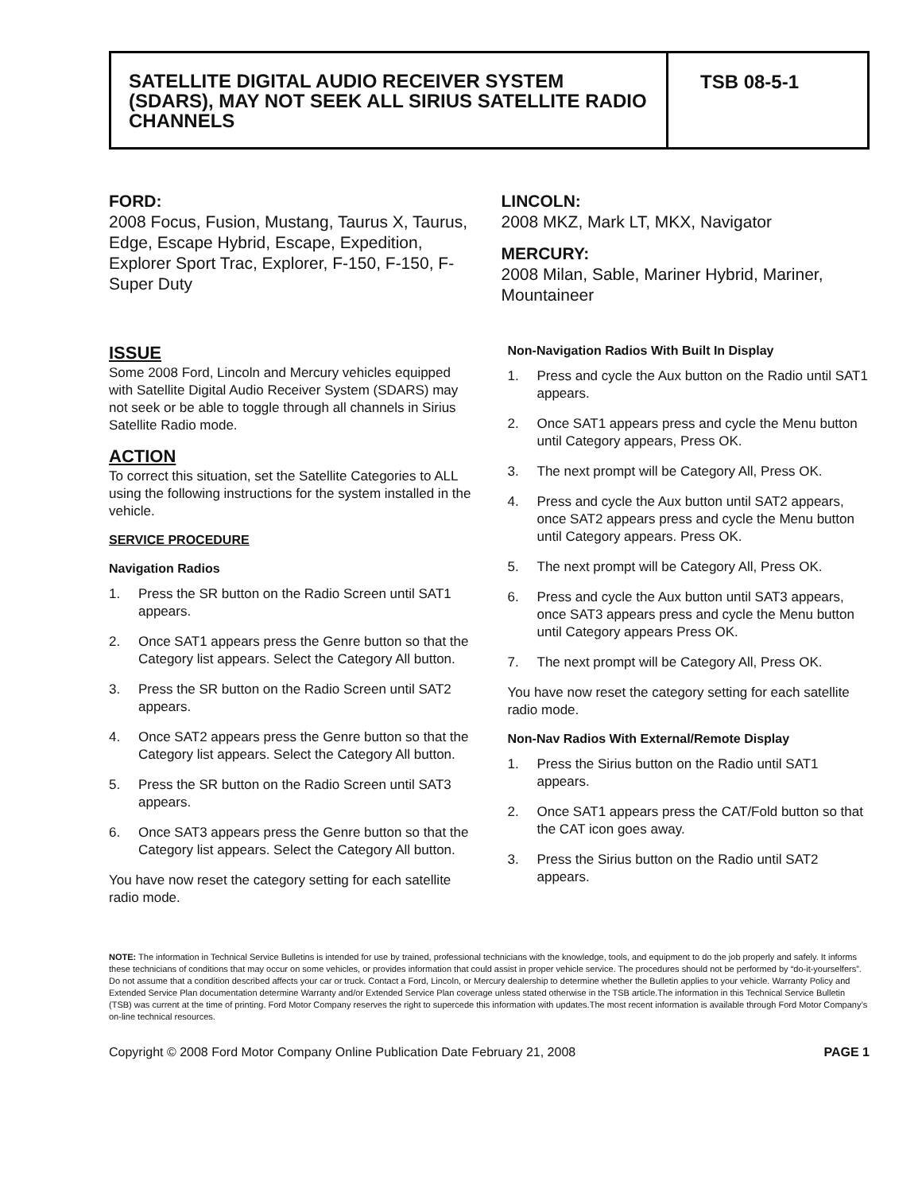SATELLITE DIGITAL AUDIO RECEIVER SYSTEM (SDARS), MAY NOT SEEK ALL SIRIUS SATELLITE RADIO CHANNELS
TSB 08-5-1
FORD:
2008 Focus, Fusion, Mustang, Taurus X, Taurus, Edge, Escape Hybrid, Escape, Expedition, Explorer Sport Trac, Explorer, F-150, F-150, F-Super Duty
LINCOLN:
2008 MKZ, Mark LT, MKX, Navigator
MERCURY:
2008 Milan, Sable, Mariner Hybrid, Mariner, Mountaineer
ISSUE
Some 2008 Ford, Lincoln and Mercury vehicles equipped with Satellite Digital Audio Receiver System (SDARS) may not seek or be able to toggle through all channels in Sirius Satellite Radio mode.
ACTION
To correct this situation, set the Satellite Categories to ALL using the following instructions for the system installed in the vehicle.
SERVICE PROCEDURE
Navigation Radios
1. Press the SR button on the Radio Screen until SAT1 appears.
2. Once SAT1 appears press the Genre button so that the Category list appears. Select the Category All button.
3. Press the SR button on the Radio Screen until SAT2 appears.
4. Once SAT2 appears press the Genre button so that the Category list appears. Select the Category All button.
5. Press the SR button on the Radio Screen until SAT3 appears.
6. Once SAT3 appears press the Genre button so that the Category list appears. Select the Category All button.
You have now reset the category setting for each satellite radio mode.
Non-Navigation Radios With Built In Display
1. Press and cycle the Aux button on the Radio until SAT1 appears.
2. Once SAT1 appears press and cycle the Menu button until Category appears, Press OK.
3. The next prompt will be Category All, Press OK.
4. Press and cycle the Aux button until SAT2 appears, once SAT2 appears press and cycle the Menu button until Category appears. Press OK.
5. The next prompt will be Category All, Press OK.
6. Press and cycle the Aux button until SAT3 appears, once SAT3 appears press and cycle the Menu button until Category appears Press OK.
7. The next prompt will be Category All, Press OK.
You have now reset the category setting for each satellite radio mode.
Non-Nav Radios With External/Remote Display
1. Press the Sirius button on the Radio until SAT1 appears.
2. Once SAT1 appears press the CAT/Fold button so that the CAT icon goes away.
3. Press the Sirius button on the Radio until SAT2 appears.
NOTE: The information in Technical Service Bulletins is intended for use by trained, professional technicians with the knowledge, tools, and equipment to do the job properly and safely. It informs these technicians of conditions that may occur on some vehicles, or provides information that could assist in proper vehicle service. The procedures should not be performed by “do-it-yourselfers”. Do not assume that a condition described affects your car or truck. Contact a Ford, Lincoln, or Mercury dealership to determine whether the Bulletin applies to your vehicle. Warranty Policy and Extended Service Plan documentation determine Warranty and/or Extended Service Plan coverage unless stated otherwise in the TSB article.The information in this Technical Service Bulletin (TSB) was current at the time of printing. Ford Motor Company reserves the right to supercede this information with updates.The most recent information is available through Ford Motor Company’s on-line technical resources.
Copyright © 2008 Ford Motor Company Online Publication Date February 21, 2008 PAGE 1